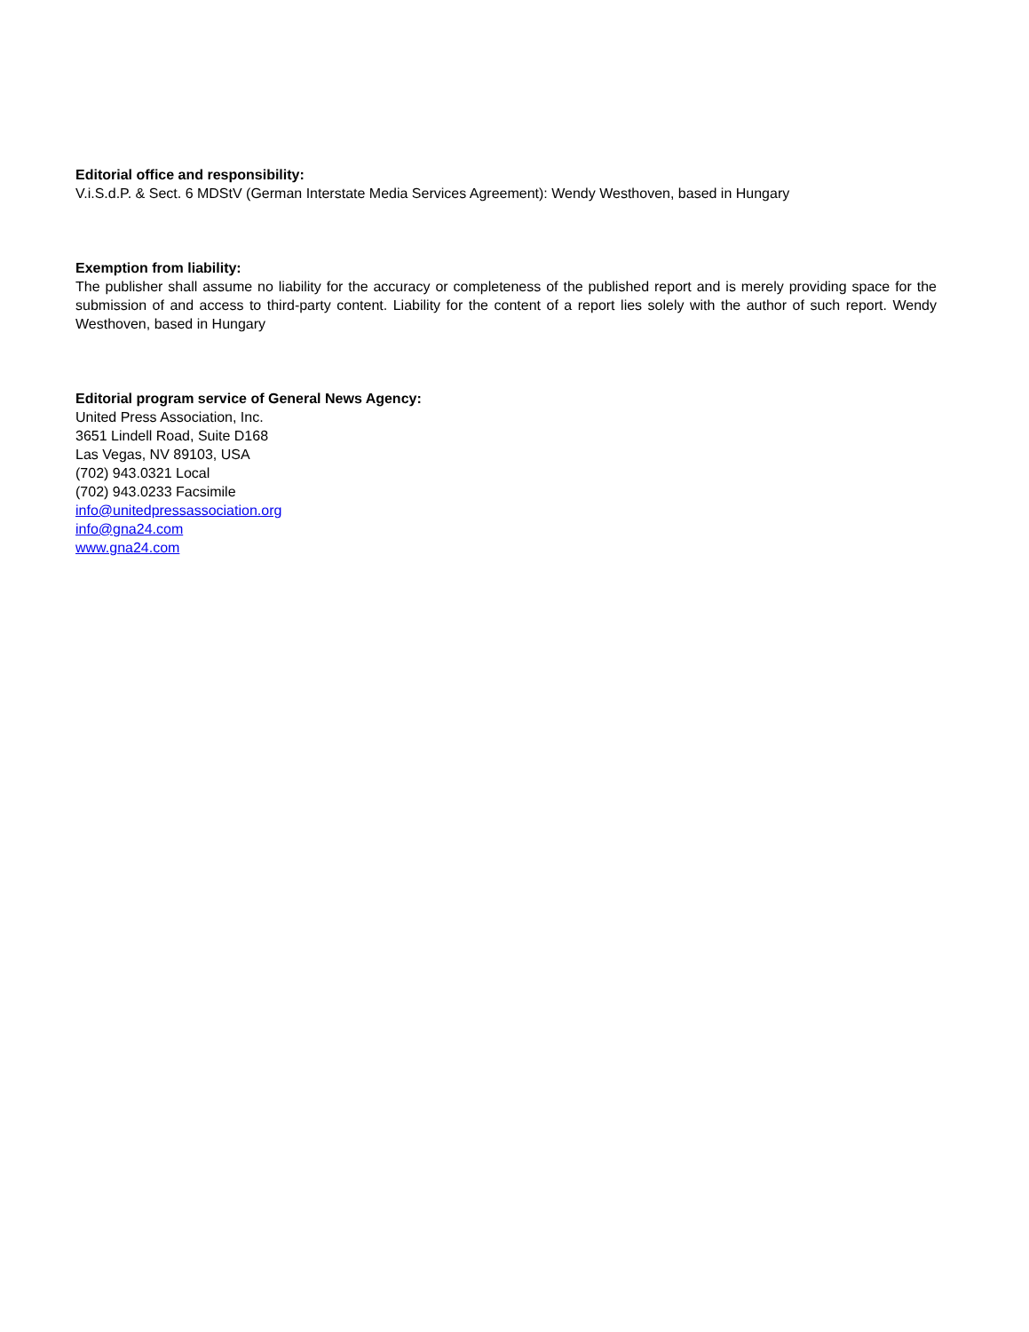Editorial office and responsibility:
V.i.S.d.P. & Sect. 6 MDStV (German Interstate Media Services Agreement): Wendy Westhoven, based in Hungary
Exemption from liability:
The publisher shall assume no liability for the accuracy or completeness of the published report and is merely providing space for the submission of and access to third-party content. Liability for the content of a report lies solely with the author of such report. Wendy Westhoven, based in Hungary
Editorial program service of General News Agency:
United Press Association, Inc.
3651 Lindell Road, Suite D168
Las Vegas, NV 89103, USA
(702) 943.0321 Local
(702) 943.0233 Facsimile
info@unitedpressassociation.org
info@gna24.com
www.gna24.com